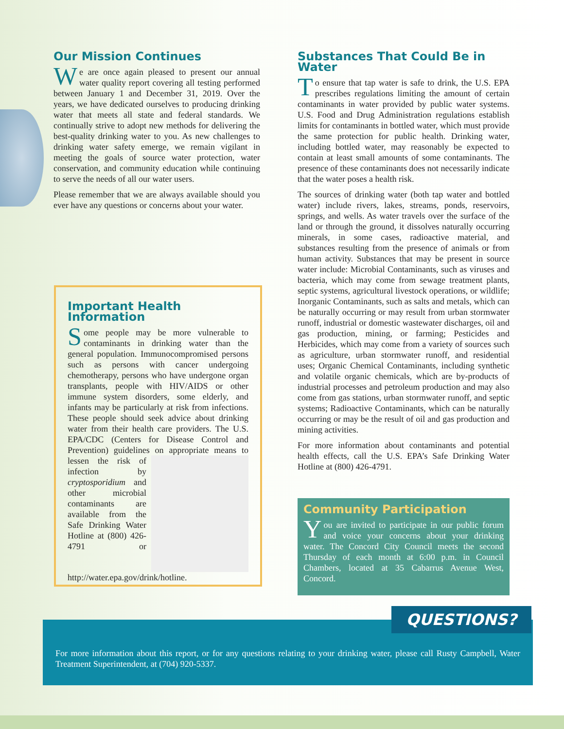Our Mission Continues
We are once again pleased to present our annual water quality report covering all testing performed between January 1 and December 31, 2019. Over the years, we have dedicated ourselves to producing drinking water that meets all state and federal standards. We continually strive to adopt new methods for delivering the best-quality drinking water to you. As new challenges to drinking water safety emerge, we remain vigilant in meeting the goals of source water protection, water conservation, and community education while continuing to serve the needs of all our water users.
Please remember that we are always available should you ever have any questions or concerns about your water.
Important Health Information
Some people may be more vulnerable to contaminants in drinking water than the general population. Immunocompromised persons such as persons with cancer undergoing chemotherapy, persons who have undergone organ transplants, people with HIV/AIDS or other immune system disorders, some elderly, and infants may be particularly at risk from infections. These people should seek advice about drinking water from their health care providers. The U.S. EPA/CDC (Centers for Disease Control and Prevention) guidelines on appropriate means to lessen the risk of infection by cryptosporidium and other microbial contaminants are available from the Safe Drinking Water Hotline at (800) 426-4791 or http://water.epa.gov/drink/hotline.
Substances That Could Be in Water
To ensure that tap water is safe to drink, the U.S. EPA prescribes regulations limiting the amount of certain contaminants in water provided by public water systems. U.S. Food and Drug Administration regulations establish limits for contaminants in bottled water, which must provide the same protection for public health. Drinking water, including bottled water, may reasonably be expected to contain at least small amounts of some contaminants. The presence of these contaminants does not necessarily indicate that the water poses a health risk.
The sources of drinking water (both tap water and bottled water) include rivers, lakes, streams, ponds, reservoirs, springs, and wells. As water travels over the surface of the land or through the ground, it dissolves naturally occurring minerals, in some cases, radioactive material, and substances resulting from the presence of animals or from human activity. Substances that may be present in source water include: Microbial Contaminants, such as viruses and bacteria, which may come from sewage treatment plants, septic systems, agricultural livestock operations, or wildlife; Inorganic Contaminants, such as salts and metals, which can be naturally occurring or may result from urban stormwater runoff, industrial or domestic wastewater discharges, oil and gas production, mining, or farming; Pesticides and Herbicides, which may come from a variety of sources such as agriculture, urban stormwater runoff, and residential uses; Organic Chemical Contaminants, including synthetic and volatile organic chemicals, which are by-products of industrial processes and petroleum production and may also come from gas stations, urban stormwater runoff, and septic systems; Radioactive Contaminants, which can be naturally occurring or may be the result of oil and gas production and mining activities.
For more information about contaminants and potential health effects, call the U.S. EPA’s Safe Drinking Water Hotline at (800) 426-4791.
Community Participation
You are invited to participate in our public forum and voice your concerns about your drinking water. The Concord City Council meets the second Thursday of each month at 6:00 p.m. in Council Chambers, located at 35 Cabarrus Avenue West, Concord.
For more information about this report, or for any questions relating to your drinking water, please call Rusty Campbell, Water Treatment Superintendent, at (704) 920-5337.
QUESTIONS?